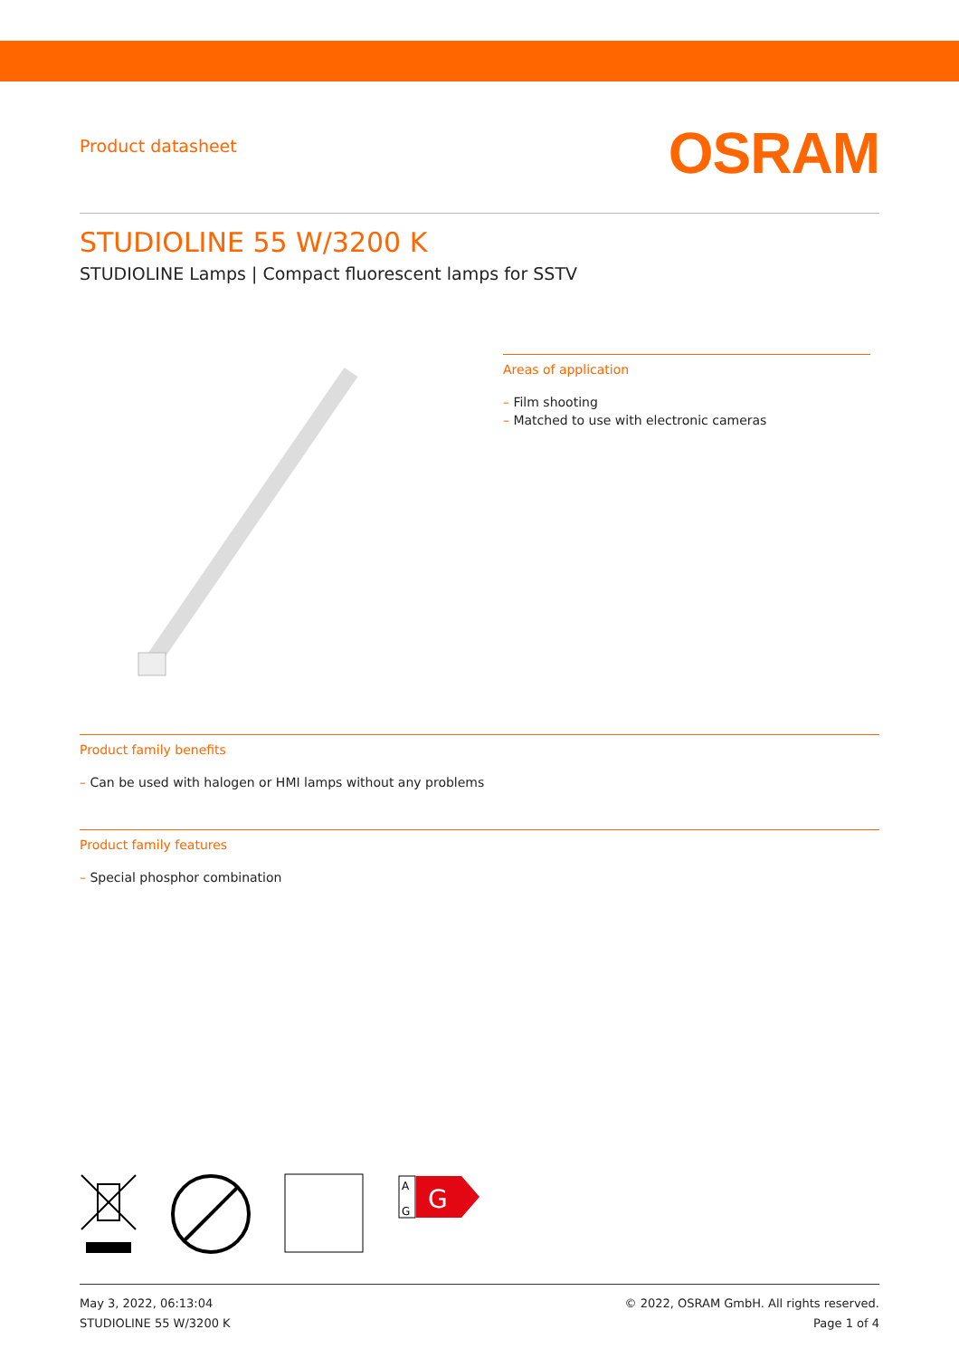Product datasheet
OSRAM
STUDIOLINE 55 W/3200 K
STUDIOLINE Lamps | Compact fluorescent lamps for SSTV
Areas of application
– Film shooting
– Matched to use with electronic cameras
Product family benefits
– Can be used with halogen or HMI lamps without any problems
Product family features
– Special phosphor combination
G
A
G
May 3, 2022, 06:13:04
STUDIOLINE 55 W/3200 K
© 2022, OSRAM GmbH. All rights reserved.
Page 1 of 4